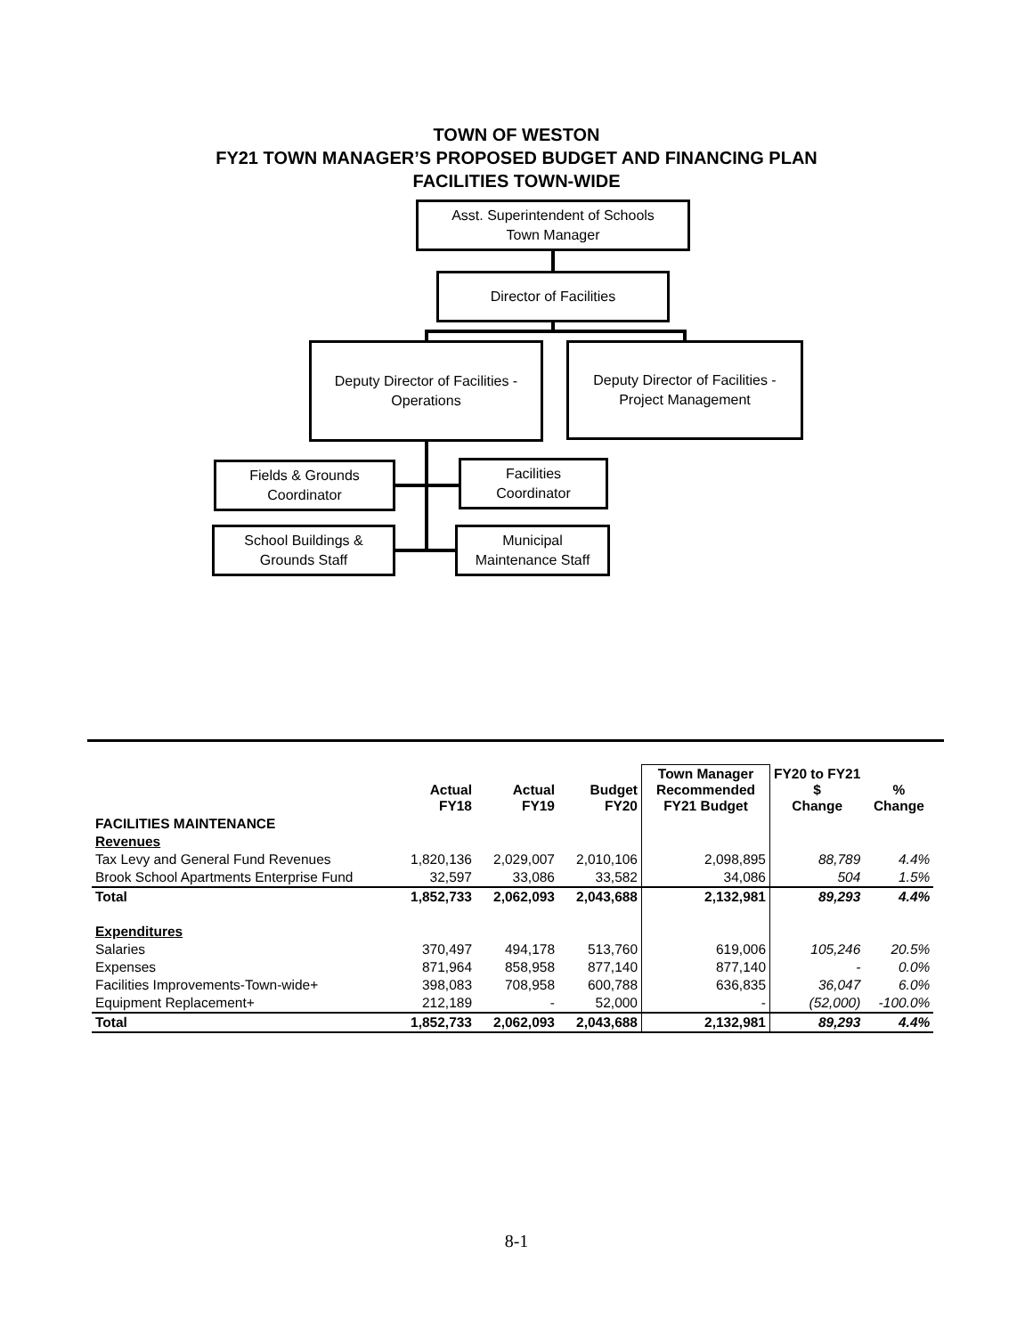TOWN OF WESTON
FY21 TOWN MANAGER’S PROPOSED BUDGET AND FINANCING PLAN
FACILITIES TOWN-WIDE
Asst. Superintendent of Schools
Town Manager
Director of Facilities
Deputy Director of Facilities -
Operations
Deputy Director of Facilities -
Project Management
Fields & Grounds
Coordinator
Facilities
Coordinator
School Buildings &
Grounds Staff
Municipal
Maintenance Staff
| | Actual FY18 | Actual FY19 | Budget FY20 | Town Manager Recommended FY21 Budget | FY20 to FY21 $ Change | % Change |
| --- | --- | --- | --- | --- | --- | --- |
| FACILITIES MAINTENANCE | | | | | | |
| Revenues | | | | | | |
| Tax Levy and General Fund Revenues | 1,820,136 | 2,029,007 | 2,010,106 | 2,098,895 | 88,789 | 4.4% |
| Brook School Apartments Enterprise Fund | 32,597 | 33,086 | 33,582 | 34,086 | 504 | 1.5% |
| Total | 1,852,733 | 2,062,093 | 2,043,688 | 2,132,981 | 89,293 | 4.4% |
| Expenditures | | | | | | |
| Salaries | 370,497 | 494,178 | 513,760 | 619,006 | 105,246 | 20.5% |
| Expenses | 871,964 | 858,958 | 877,140 | 877,140 | - | 0.0% |
| Facilities Improvements-Town-wide+ | 398,083 | 708,958 | 600,788 | 636,835 | 36,047 | 6.0% |
| Equipment Replacement+ | 212,189 | - | 52,000 | - | (52,000) | -100.0% |
| Total | 1,852,733 | 2,062,093 | 2,043,688 | 2,132,981 | 89,293 | 4.4% |
8-1